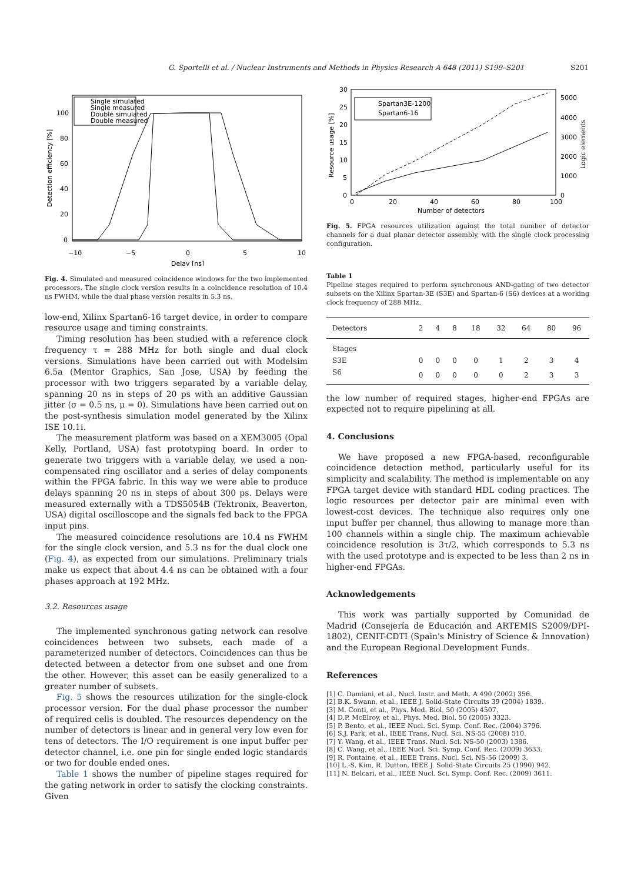G. Sportelli et al. / Nuclear Instruments and Methods in Physics Research A 648 (2011) S199–S201 S201
100
80
60
40
20
0
−10
−5
0
5
10
Delay [ns]
Detection efficiency [%]
Single simulated
Single measured
Double simulated
Double measured
Fig. 4. Simulated and measured coincidence windows for the two implemented processors. The single clock version results in a coincidence resolution of 10.4 ns FWHM, while the dual phase version results in 5.3 ns.
low-end, Xilinx Spartan6-16 target device, in order to compare resource usage and timing constraints.
Timing resolution has been studied with a reference clock frequency τ = 288 MHz for both single and dual clock versions. Simulations have been carried out with Modelsim 6.5a (Mentor Graphics, San Jose, USA) by feeding the processor with two triggers separated by a variable delay, spanning 20 ns in steps of 20 ps with an additive Gaussian jitter (σ = 0.5 ns, μ = 0). Simulations have been carried out on the post-synthesis simulation model generated by the Xilinx ISE 10.1i.
The measurement platform was based on a XEM3005 (Opal Kelly, Portland, USA) fast prototyping board. In order to generate two triggers with a variable delay, we used a non-compensated ring oscillator and a series of delay components within the FPGA fabric. In this way we were able to produce delays spanning 20 ns in steps of about 300 ps. Delays were measured externally with a TDS5054B (Tektronix, Beaverton, USA) digital oscilloscope and the signals fed back to the FPGA input pins.
The measured coincidence resolutions are 10.4 ns FWHM for the single clock version, and 5.3 ns for the dual clock one (Fig. 4), as expected from our simulations. Preliminary trials make us expect that about 4.4 ns can be obtained with a four phases approach at 192 MHz.
3.2. Resources usage
The implemented synchronous gating network can resolve coincidences between two subsets, each made of a parameterized number of detectors. Coincidences can thus be detected between a detector from one subset and one from the other. However, this asset can be easily generalized to a greater number of subsets.
Fig. 5 shows the resources utilization for the single-clock processor version. For the dual phase processor the number of required cells is doubled. The resources dependency on the number of detectors is linear and in general very low even for tens of detectors. The I/O requirement is one input buffer per detector channel, i.e. one pin for single ended logic standards or two for double ended ones.
Table 1 shows the number of pipeline stages required for the gating network in order to satisfy the clocking constraints. Given
30
25
20
15
10
5
0
5000
4000
3000
2000
1000
0
0
20
40
60
80
100
Number of detectors
Resource usage [%]
Logic elements
Spartan3E-1200
Spartan6-16
Fig. 5. FPGA resources utilization against the total number of detector channels for a dual planar detector assembly, with the single clock processing configuration.
Table 1
Pipeline stages required to perform synchronous AND-gating of two detector subsets on the Xilinx Spartan-3E (S3E) and Spartan-6 (S6) devices at a working clock frequency of 288 MHz.
| Detectors | 2 | 4 | 8 | 18 | 32 | 64 | 80 | 96 |
| Stages | | | | | | | | |
| S3E | 0 | 0 | 0 | 0 | 1 | 2 | 3 | 4 |
| S6 | 0 | 0 | 0 | 0 | 0 | 2 | 3 | 3 |
the low number of required stages, higher-end FPGAs are expected not to require pipelining at all.
4. Conclusions
We have proposed a new FPGA-based, reconfigurable coincidence detection method, particularly useful for its simplicity and scalability. The method is implementable on any FPGA target device with standard HDL coding practices. The logic resources per detector pair are minimal even with lowest-cost devices. The technique also requires only one input buffer per channel, thus allowing to manage more than 100 channels within a single chip. The maximum achievable coincidence resolution is 3τ/2, which corresponds to 5.3 ns with the used prototype and is expected to be less than 2 ns in higher-end FPGAs.
Acknowledgements
This work was partially supported by Comunidad de Madrid (Consejería de Educación and ARTEMIS S2009/DPI-1802), CENIT-CDTI (Spain's Ministry of Science & Innovation) and the European Regional Development Funds.
References
[1] C. Damiani, et al., Nucl. Instr. and Meth. A 490 (2002) 356.
[2] B.K. Swann, et al., IEEE J. Solid-State Circuits 39 (2004) 1839.
[3] M. Conti, et al., Phys. Med. Biol. 50 (2005) 4507.
[4] D.P. McElroy, et al., Phys. Med. Biol. 50 (2005) 3323.
[5] P. Bento, et al., IEEE Nucl. Sci. Symp. Conf. Rec. (2004) 3796.
[6] S.J. Park, et al., IEEE Trans. Nucl. Sci. NS-55 (2008) 510.
[7] Y. Wang, et al., IEEE Trans. Nucl. Sci. NS-50 (2003) 1386.
[8] C. Wang, et al., IEEE Nucl. Sci. Symp. Conf. Rec. (2009) 3633.
[9] R. Fontaine, et al., IEEE Trans. Nucl. Sci. NS-56 (2009) 3.
[10] L.-S. Kim, R. Dutton, IEEE J. Solid-State Circuits 25 (1990) 942.
[11] N. Belcari, et al., IEEE Nucl. Sci. Symp. Conf. Rec. (2009) 3611.